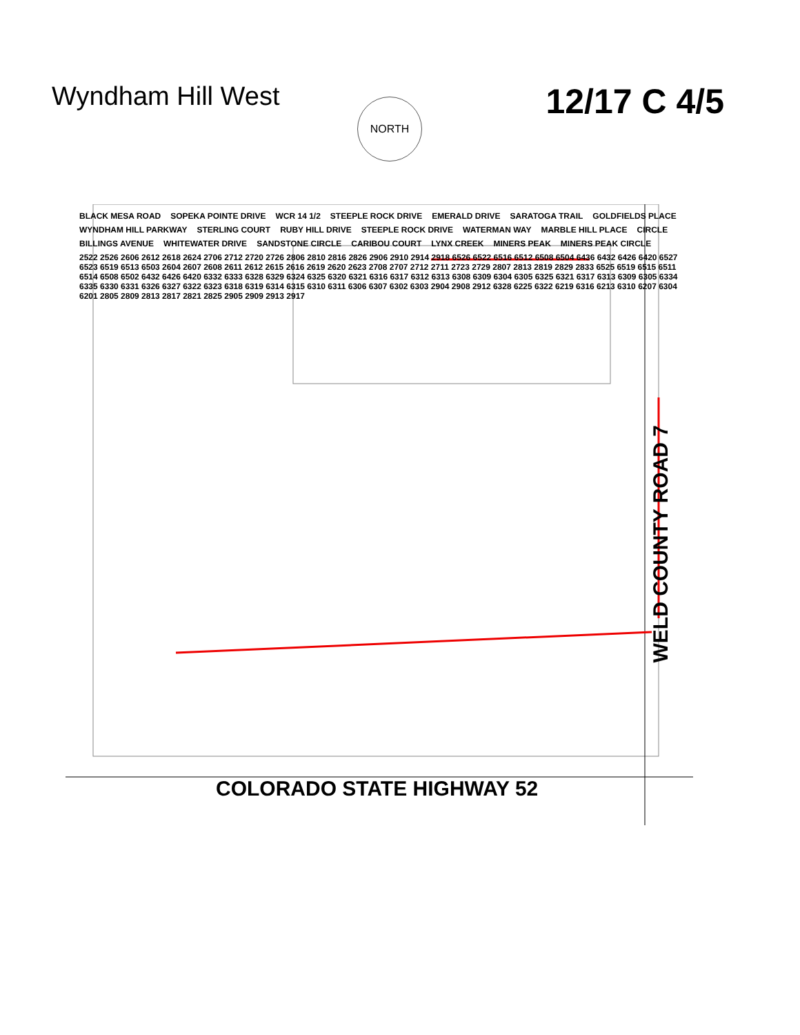Wyndham Hill West
12/17 C 4/5
NORTH
BLACK MESA ROAD SOPEKA POINTE DRIVE WCR 14 1/2 STEEPLE ROCK DRIVE EMERALD DRIVE SARATOGA TRAIL GOLDFIELDS PLACE WYNDHAM HILL PARKWAY STERLING COURT RUBY HILL DRIVE STEEPLE ROCK DRIVE WATERMAN WAY MARBLE HILL PLACE CIRCLE BILLINGS AVENUE WHITEWATER DRIVE SANDSTONE CIRCLE CARIBOU COURT LYNX CREEK MINERS PEAK MINERS PEAK CIRCLE 2522 2526 2606 2612 2618 2624 2706 2712 2720 2726 2806 2810 2816 2826 2906 2910 2914 2918 6526 6522 6516 6512 6508 6504 6436 6432 6426 6420 6527 6523 6519 6513 6503 2604 2607 2608 2611 2612 2615 2616 2619 2620 2623 2708 2707 2712 2711 2723 2729 2807 2813 2819 2829 2833 6525 6519 6515 6511 6514 6508 6502 6432 6426 6420 6332 6333 6328 6329 6324 6325 6320 6321 6316 6317 6312 6313 6308 6309 6304 6305 6325 6321 6317 6313 6309 6305 6334 6335 6330 6331 6326 6327 6322 6323 6318 6319 6314 6315 6310 6311 6306 6307 6302 6303 2904 2908 2912 6328 6225 6322 6219 6316 6213 6310 6207 6304 6201 2805 2809 2813 2817 2821 2825 2905 2909 2913 2917
WELD COUNTY ROAD 7
COLORADO STATE HIGHWAY 52